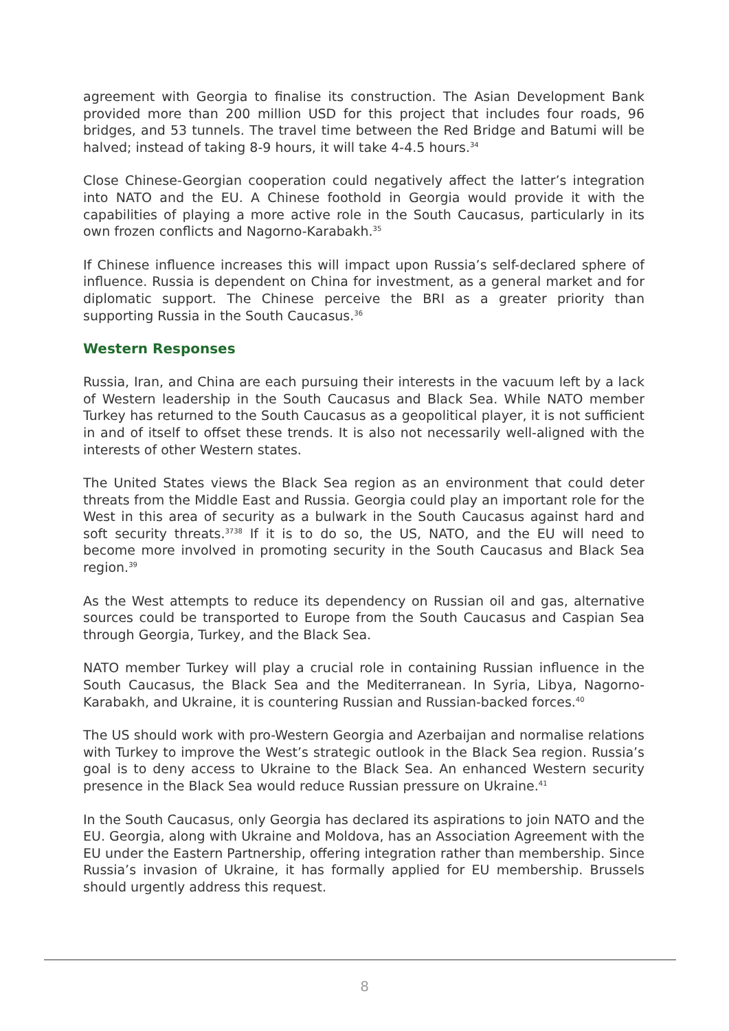agreement with Georgia to finalise its construction. The Asian Development Bank provided more than 200 million USD for this project that includes four roads, 96 bridges, and 53 tunnels. The travel time between the Red Bridge and Batumi will be halved; instead of taking 8-9 hours, it will take 4-4.5 hours.<sup>34</sup>
Close Chinese-Georgian cooperation could negatively affect the latter’s integration into NATO and the EU. A Chinese foothold in Georgia would provide it with the capabilities of playing a more active role in the South Caucasus, particularly in its own frozen conflicts and Nagorno-Karabakh.<sup>35</sup>
If Chinese influence increases this will impact upon Russia’s self-declared sphere of influence. Russia is dependent on China for investment, as a general market and for diplomatic support. The Chinese perceive the BRI as a greater priority than supporting Russia in the South Caucasus.<sup>36</sup>
Western Responses
Russia, Iran, and China are each pursuing their interests in the vacuum left by a lack of Western leadership in the South Caucasus and Black Sea. While NATO member Turkey has returned to the South Caucasus as a geopolitical player, it is not sufficient in and of itself to offset these trends. It is also not necessarily well-aligned with the interests of other Western states.
The United States views the Black Sea region as an environment that could deter threats from the Middle East and Russia. Georgia could play an important role for the West in this area of security as a bulwark in the South Caucasus against hard and soft security threats.<sup>3738</sup> If it is to do so, the US, NATO, and the EU will need to become more involved in promoting security in the South Caucasus and Black Sea region.<sup>39</sup>
As the West attempts to reduce its dependency on Russian oil and gas, alternative sources could be transported to Europe from the South Caucasus and Caspian Sea through Georgia, Turkey, and the Black Sea.
NATO member Turkey will play a crucial role in containing Russian influence in the South Caucasus, the Black Sea and the Mediterranean. In Syria, Libya, Nagorno-Karabakh, and Ukraine, it is countering Russian and Russian-backed forces.<sup>40</sup>
The US should work with pro-Western Georgia and Azerbaijan and normalise relations with Turkey to improve the West’s strategic outlook in the Black Sea region. Russia’s goal is to deny access to Ukraine to the Black Sea. An enhanced Western security presence in the Black Sea would reduce Russian pressure on Ukraine.<sup>41</sup>
In the South Caucasus, only Georgia has declared its aspirations to join NATO and the EU. Georgia, along with Ukraine and Moldova, has an Association Agreement with the EU under the Eastern Partnership, offering integration rather than membership. Since Russia’s invasion of Ukraine, it has formally applied for EU membership. Brussels should urgently address this request.
8